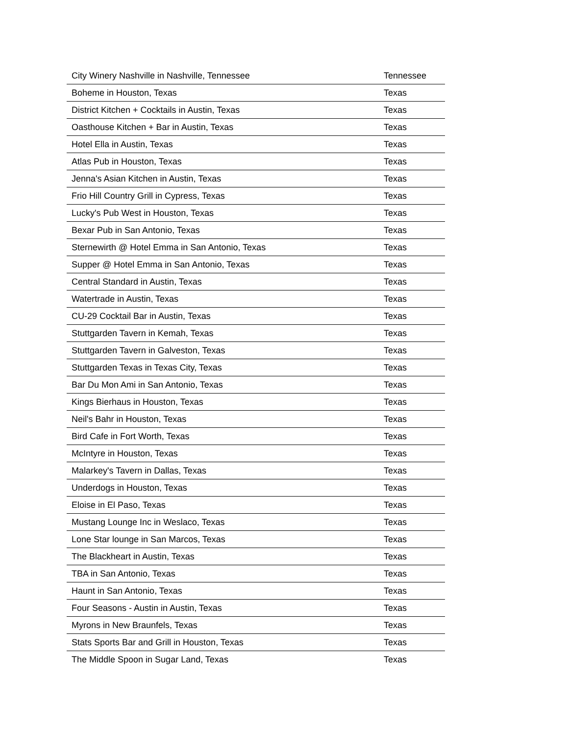| City Winery Nashville in Nashville, Tennessee | Tennessee |
| Boheme in Houston, Texas | Texas |
| District Kitchen + Cocktails in Austin, Texas | Texas |
| Oasthouse Kitchen + Bar in Austin, Texas | Texas |
| Hotel Ella in Austin, Texas | Texas |
| Atlas Pub in Houston, Texas | Texas |
| Jenna's Asian Kitchen in Austin, Texas | Texas |
| Frio Hill Country Grill in Cypress, Texas | Texas |
| Lucky's Pub West in Houston, Texas | Texas |
| Bexar Pub in San Antonio, Texas | Texas |
| Sternewirth @ Hotel Emma in San Antonio, Texas | Texas |
| Supper @ Hotel Emma in San Antonio, Texas | Texas |
| Central Standard in Austin, Texas | Texas |
| Watertrade in Austin, Texas | Texas |
| CU-29 Cocktail Bar in Austin, Texas | Texas |
| Stuttgarden Tavern in Kemah, Texas | Texas |
| Stuttgarden Tavern in Galveston, Texas | Texas |
| Stuttgarden Texas in Texas City, Texas | Texas |
| Bar Du Mon Ami in San Antonio, Texas | Texas |
| Kings Bierhaus in Houston, Texas | Texas |
| Neil's Bahr in Houston, Texas | Texas |
| Bird Cafe in Fort Worth, Texas | Texas |
| McIntyre in Houston, Texas | Texas |
| Malarkey's Tavern in Dallas, Texas | Texas |
| Underdogs in Houston, Texas | Texas |
| Eloise in El Paso, Texas | Texas |
| Mustang Lounge Inc in Weslaco, Texas | Texas |
| Lone Star lounge in San Marcos, Texas | Texas |
| The Blackheart in Austin, Texas | Texas |
| TBA in San Antonio, Texas | Texas |
| Haunt in San Antonio, Texas | Texas |
| Four Seasons - Austin in Austin, Texas | Texas |
| Myrons in New Braunfels, Texas | Texas |
| Stats Sports Bar and Grill in Houston, Texas | Texas |
| The Middle Spoon in Sugar Land, Texas | Texas |